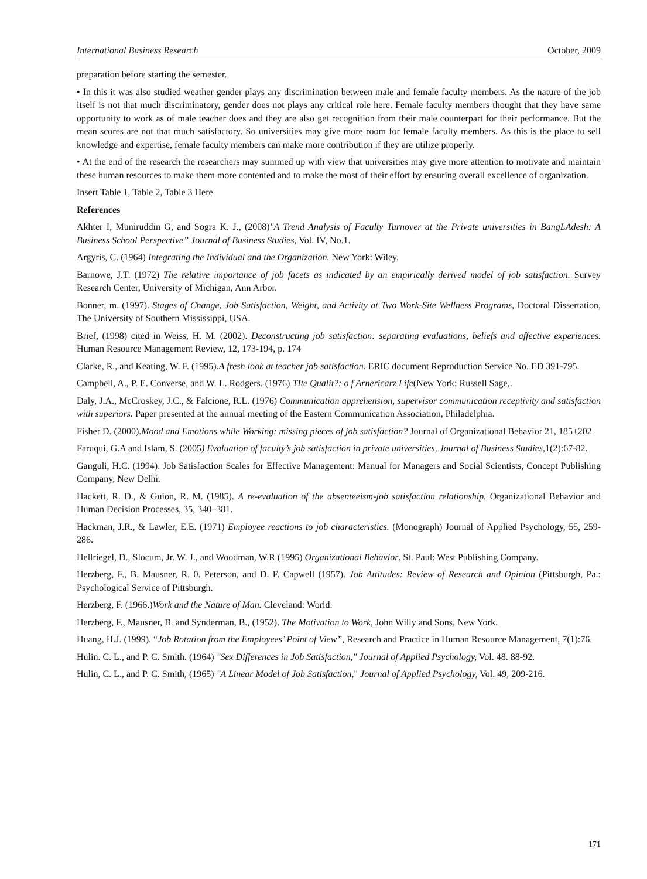International Business Research October, 2009
preparation before starting the semester.
• In this it was also studied weather gender plays any discrimination between male and female faculty members. As the nature of the job itself is not that much discriminatory, gender does not plays any critical role here. Female faculty members thought that they have same opportunity to work as of male teacher does and they are also get recognition from their male counterpart for their performance. But the mean scores are not that much satisfactory. So universities may give more room for female faculty members. As this is the place to sell knowledge and expertise, female faculty members can make more contribution if they are utilize properly.
• At the end of the research the researchers may summed up with view that universities may give more attention to motivate and maintain these human resources to make them more contented and to make the most of their effort by ensuring overall excellence of organization.
Insert Table 1, Table 2, Table 3 Here
References
Akhter I, Muniruddin G, and Sogra K. J., (2008)"A Trend Analysis of Faculty Turnover at the Private universities in BangLAdesh: A Business School Perspective” Journal of Business Studies, Vol. IV, No.1.
Argyris, C. (1964) Integrating the Individual and the Organization. New York: Wiley.
Barnowe, J.T. (1972) The relative importance of job facets as indicated by an empirically derived model of job satisfaction. Survey Research Center, University of Michigan, Ann Arbor.
Bonner, m. (1997). Stages of Change, Job Satisfaction, Weight, and Activity at Two Work-Site Wellness Programs, Doctoral Dissertation, The University of Southern Mississippi, USA.
Brief, (1998) cited in Weiss, H. M. (2002). Deconstructing job satisfaction: separating evaluations, beliefs and affective experiences. Human Resource Management Review, 12, 173-194, p. 174
Clarke, R., and Keating, W. F. (1995).A fresh look at teacher job satisfaction. ERIC document Reproduction Service No. ED 391-795.
Campbell, A., P. E. Converse, and W. L. Rodgers. (1976) TIte Qualit?: o f Arnericarz Life(New York: Russell Sage,.
Daly, J.A., McCroskey, J.C., & Falcione, R.L. (1976) Communication apprehension, supervisor communication receptivity and satisfaction with superiors. Paper presented at the annual meeting of the Eastern Communication Association, Philadelphia.
Fisher D. (2000).Mood and Emotions while Working: missing pieces of job satisfaction? Journal of Organizational Behavior 21, 185±202
Faruqui, G.A and Islam, S. (2005) Evaluation of faculty’s job satisfaction in private universities, Journal of Business Studies, 1(2):67-82.
Ganguli, H.C. (1994). Job Satisfaction Scales for Effective Management: Manual for Managers and Social Scientists, Concept Publishing Company, New Delhi.
Hackett, R. D., & Guion, R. M. (1985). A re-evaluation of the absenteeism-job satisfaction relationship. Organizational Behavior and Human Decision Processes, 35, 340–381.
Hackman, J.R., & Lawler, E.E. (1971) Employee reactions to job characteristics. (Monograph) Journal of Applied Psychology, 55, 259-286.
Hellriegel, D., Slocum, Jr. W. J., and Woodman, W.R (1995) Organizational Behavior. St. Paul: West Publishing Company.
Herzberg, F., B. Mausner, R. 0. Peterson, and D. F. Capwell (1957). Job Attitudes: Review of Research and Opinion (Pittsburgh, Pa.: Psychological Service of Pittsburgh.
Herzberg, F. (1966.)Work and the Nature of Man. Cleveland: World.
Herzberg, F., Mausner, B. and Synderman, B., (1952). The Motivation to Work, John Willy and Sons, New York.
Huang, H.J. (1999). “Job Rotation from the Employees’ Point of View”, Research and Practice in Human Resource Management, 7(1):76.
Hulin. C. L., and P. C. Smith. (1964) "Sex Differences in Job Satisfaction," Journal of Applied Psychology, Vol. 48. 88-92.
Hulin, C. L., and P. C. Smith, (1965) "A Linear Model of Job Satisfaction," Journal of Applied Psychology, Vol. 49, 209-216.
171